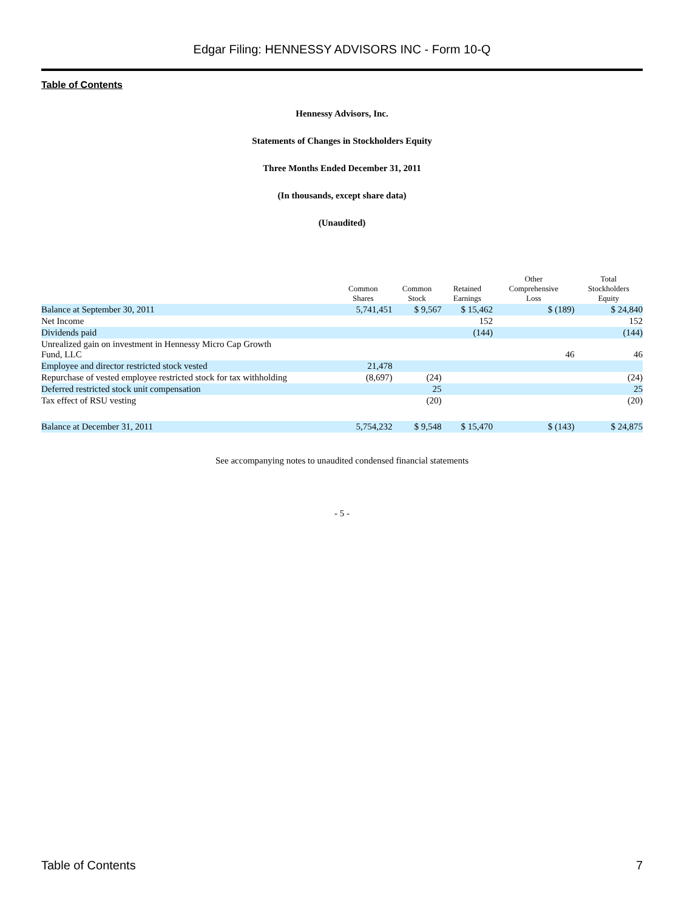Edgar Filing: HENNESSY ADVISORS INC - Form 10-Q
Table of Contents
Hennessy Advisors, Inc.
Statements of Changes in Stockholders Equity
Three Months Ended December 31, 2011
(In thousands, except share data)
(Unaudited)
| | Common Shares | Common Stock | Retained Earnings | Other Comprehensive Loss | Total Stockholders Equity |
| --- | --- | --- | --- | --- | --- |
| Balance at September 30, 2011 | 5,741,451 | $ 9,567 | $ 15,462 | $ (189) | $ 24,840 |
| Net Income | | | 152 | | 152 |
| Dividends paid | | | (144) | | (144) |
| Unrealized gain on investment in Hennessy Micro Cap Growth Fund, LLC | | | | 46 | 46 |
| Employee and director restricted stock vested | 21,478 | | | | |
| Repurchase of vested employee restricted stock for tax withholding | (8,697) | (24) | | | (24) |
| Deferred restricted stock unit compensation | | 25 | | | 25 |
| Tax effect of RSU vesting | | (20) | | | (20) |
| Balance at December 31, 2011 | 5,754,232 | $ 9,548 | $ 15,470 | $ (143) | $ 24,875 |
See accompanying notes to unaudited condensed financial statements
- 5 -
Table of Contents 7